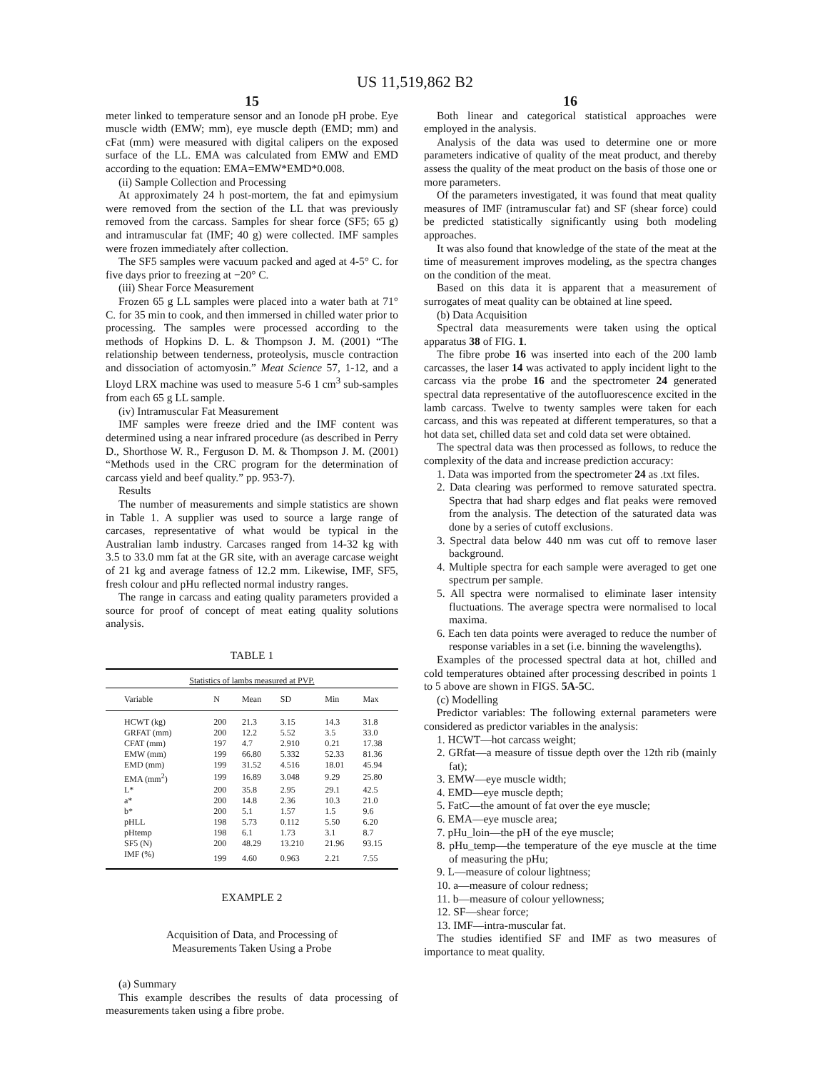US 11,519,862 B2
15
meter linked to temperature sensor and an Ionode pH probe. Eye muscle width (EMW; mm), eye muscle depth (EMD; mm) and cFat (mm) were measured with digital calipers on the exposed surface of the LL. EMA was calculated from EMW and EMD according to the equation: EMA=EMW*EMD*0.008.
(ii) Sample Collection and Processing
At approximately 24 h post-mortem, the fat and epimysium were removed from the section of the LL that was previously removed from the carcass. Samples for shear force (SF5; 65 g) and intramuscular fat (IMF; 40 g) were collected. IMF samples were frozen immediately after collection.
The SF5 samples were vacuum packed and aged at 4-5° C. for five days prior to freezing at −20° C.
(iii) Shear Force Measurement
Frozen 65 g LL samples were placed into a water bath at 71° C. for 35 min to cook, and then immersed in chilled water prior to processing. The samples were processed according to the methods of Hopkins D. L. & Thompson J. M. (2001) “The relationship between tenderness, proteolysis, muscle contraction and dissociation of actomyosin.” Meat Science 57, 1-12, and a Lloyd LRX machine was used to measure 5-6 1 cm<sup>3</sup> sub-samples from each 65 g LL sample.
(iv) Intramuscular Fat Measurement
IMF samples were freeze dried and the IMF content was determined using a near infrared procedure (as described in Perry D., Shorthose W. R., Ferguson D. M. & Thompson J. M. (2001) “Methods used in the CRC program for the determination of carcass yield and beef quality.” pp. 953-7).
Results
The number of measurements and simple statistics are shown in Table 1. A supplier was used to source a large range of carcases, representative of what would be typical in the Australian lamb industry. Carcases ranged from 14-32 kg with 3.5 to 33.0 mm fat at the GR site, with an average carcase weight of 21 kg and average fatness of 12.2 mm. Likewise, IMF, SF5, fresh colour and pHu reflected normal industry ranges.
The range in carcass and eating quality parameters provided a source for proof of concept of meat eating quality solutions analysis.
TABLE 1
| Statistics of lambs measured at PVP. | | | | | |
| Variable | N | Mean | SD | Min | Max |
| HCWT (kg) | 200 | 21.3 | 3.15 | 14.3 | 31.8 |
| GRFAT (mm) | 200 | 12.2 | 5.52 | 3.5 | 33.0 |
| CFAT (mm) | 197 | 4.7 | 2.910 | 0.21 | 17.38 |
| EMW (mm) | 199 | 66.80 | 5.332 | 52.33 | 81.36 |
| EMD (mm) | 199 | 31.52 | 4.516 | 18.01 | 45.94 |
| EMA (mm<sup>2</sup>) | 199 | 16.89 | 3.048 | 9.29 | 25.80 |
| L* | 200 | 35.8 | 2.95 | 29.1 | 42.5 |
| a* | 200 | 14.8 | 2.36 | 10.3 | 21.0 |
| b* | 200 | 5.1 | 1.57 | 1.5 | 9.6 |
| pHLL | 198 | 5.73 | 0.112 | 5.50 | 6.20 |
| pHtemp | 198 | 6.1 | 1.73 | 3.1 | 8.7 |
| SF5 (N) | 200 | 48.29 | 13.210 | 21.96 | 93.15 |
| IMF (%) | 199 | 4.60 | 0.963 | 2.21 | 7.55 |
EXAMPLE 2
Acquisition of Data, and Processing of
Measurements Taken Using a Probe
(a) Summary
This example describes the results of data processing of measurements taken using a fibre probe.
16
Both linear and categorical statistical approaches were employed in the analysis.
Analysis of the data was used to determine one or more parameters indicative of quality of the meat product, and thereby assess the quality of the meat product on the basis of those one or more parameters.
Of the parameters investigated, it was found that meat quality measures of IMF (intramuscular fat) and SF (shear force) could be predicted statistically significantly using both modeling approaches.
It was also found that knowledge of the state of the meat at the time of measurement improves modeling, as the spectra changes on the condition of the meat.
Based on this data it is apparent that a measurement of surrogates of meat quality can be obtained at line speed.
(b) Data Acquisition
Spectral data measurements were taken using the optical apparatus 38 of FIG. 1.
The fibre probe 16 was inserted into each of the 200 lamb carcasses, the laser 14 was activated to apply incident light to the carcass via the probe 16 and the spectrometer 24 generated spectral data representative of the autofluorescence excited in the lamb carcass. Twelve to twenty samples were taken for each carcass, and this was repeated at different temperatures, so that a hot data set, chilled data set and cold data set were obtained.
The spectral data was then processed as follows, to reduce the complexity of the data and increase prediction accuracy:
1. Data was imported from the spectrometer 24 as .txt files.
2. Data clearing was performed to remove saturated spectra. Spectra that had sharp edges and flat peaks were removed from the analysis. The detection of the saturated data was done by a series of cutoff exclusions.
3. Spectral data below 440 nm was cut off to remove laser background.
4. Multiple spectra for each sample were averaged to get one spectrum per sample.
5. All spectra were normalised to eliminate laser intensity fluctuations. The average spectra were normalised to local maxima.
6. Each ten data points were averaged to reduce the number of response variables in a set (i.e. binning the wavelengths).
Examples of the processed spectral data at hot, chilled and cold temperatures obtained after processing described in points 1 to 5 above are shown in FIGS. 5A-5 C.
(c) Modelling
Predictor variables: The following external parameters were considered as predictor variables in the analysis:
1. HCWT—hot carcass weight;
2. GRfat—a measure of tissue depth over the 12th rib (mainly fat);
3. EMW—eye muscle width;
4. EMD—eye muscle depth;
5. FatC—the amount of fat over the eye muscle;
6. EMA—eye muscle area;
7. pHu_loin—the pH of the eye muscle;
8. pHu_temp—the temperature of the eye muscle at the time of measuring the pHu;
9. L—measure of colour lightness;
10. a—measure of colour redness;
11. b—measure of colour yellowness;
12. SF—shear force;
13. IMF—intra-muscular fat.
The studies identified SF and IMF as two measures of importance to meat quality.